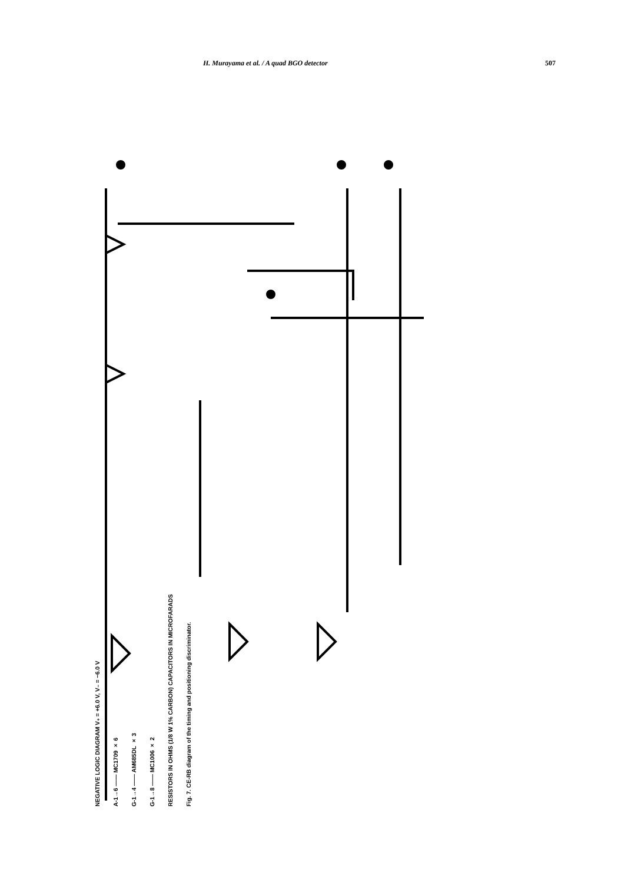H. Murayama et al. / A quad BGO detector 507
NEGATIVE LOGIC DIAGRAM V₊ = +6.0 V, V₋ = −6.0 V
A-1→6 —— MC1709 × 6
G-1→4 —— AM685DL × 3
G-1→8 —— MC1006 × 2
RESISTORS IN OHMS (1/8 W 1% CARBON) CAPACITORS IN MICROFARADS
Fig. 7. CE-RB diagram of the timing and positioning discriminator.